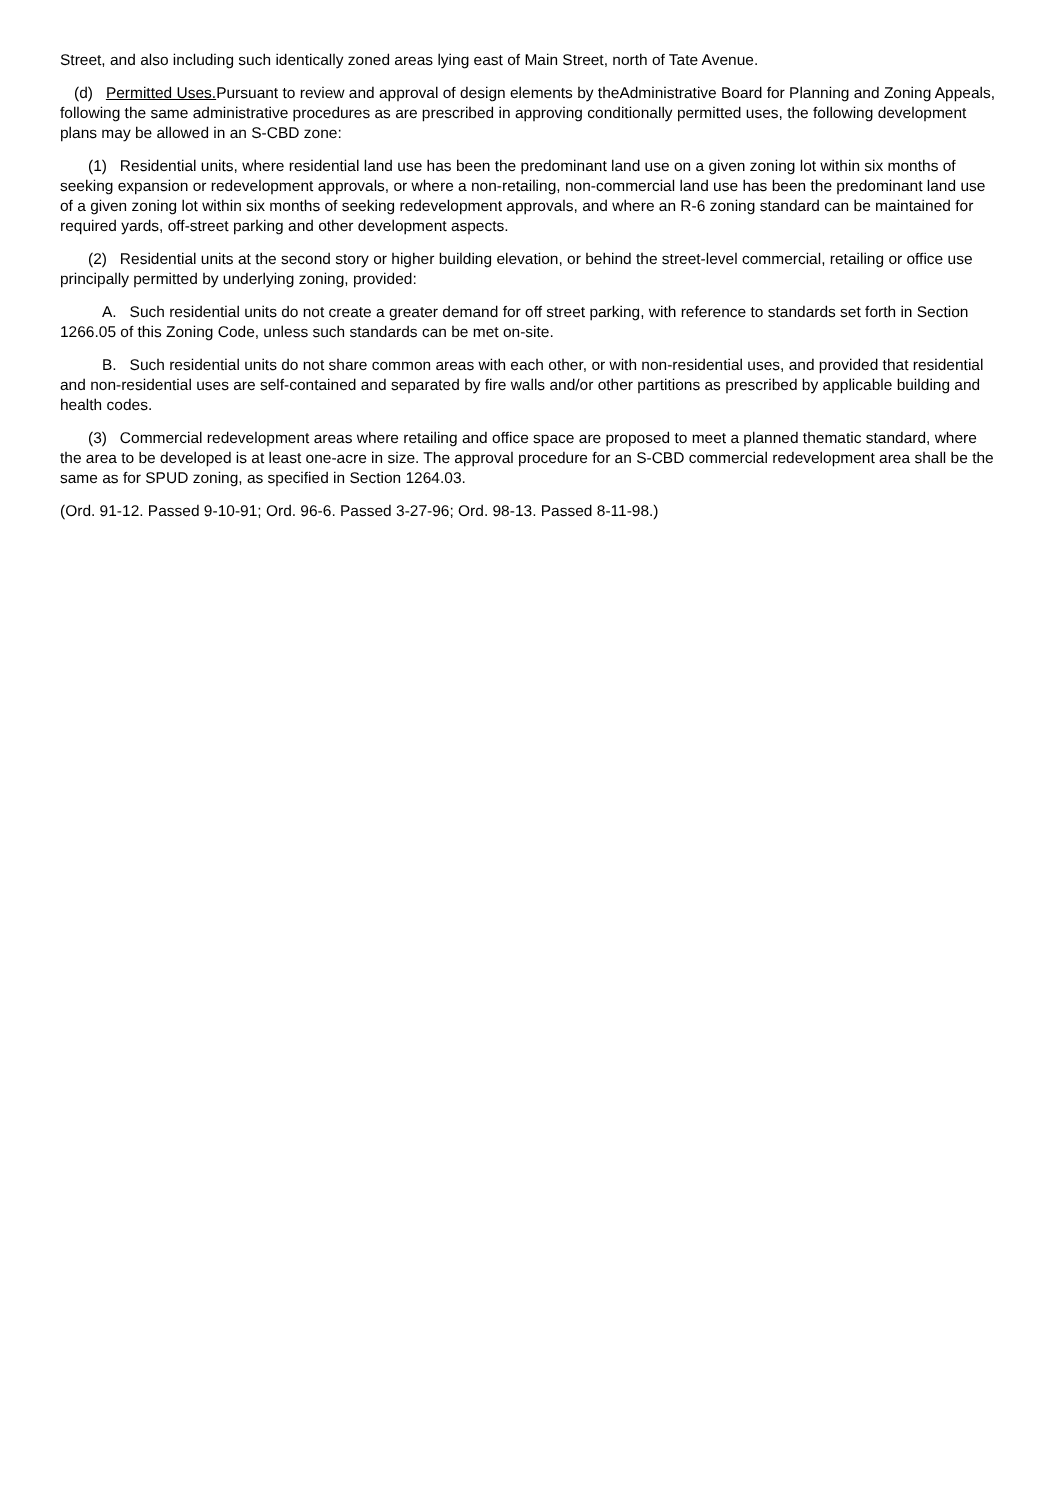Street, and also including such identically zoned areas lying east of Main Street, north of Tate Avenue.
(d) Permitted Uses. Pursuant to review and approval of design elements by theAdministrative Board for Planning and Zoning Appeals, following the same administrative procedures as are prescribed in approving conditionally permitted uses, the following development plans may be allowed in an S-CBD zone:
(1) Residential units, where residential land use has been the predominant land use on a given zoning lot within six months of seeking expansion or redevelopment approvals, or where a non-retailing, non-commercial land use has been the predominant land use of a given zoning lot within six months of seeking redevelopment approvals, and where an R-6 zoning standard can be maintained for required yards, off-street parking and other development aspects.
(2) Residential units at the second story or higher building elevation, or behind the street-level commercial, retailing or office use principally permitted by underlying zoning, provided:
A. Such residential units do not create a greater demand for off street parking, with reference to standards set forth in Section 1266.05 of this Zoning Code, unless such standards can be met on-site.
B. Such residential units do not share common areas with each other, or with non-residential uses, and provided that residential and non-residential uses are self-contained and separated by fire walls and/or other partitions as prescribed by applicable building and health codes.
(3) Commercial redevelopment areas where retailing and office space are proposed to meet a planned thematic standard, where the area to be developed is at least one-acre in size. The approval procedure for an S-CBD commercial redevelopment area shall be the same as for SPUD zoning, as specified in Section 1264.03.
(Ord. 91-12. Passed 9-10-91; Ord. 96-6. Passed 3-27-96; Ord. 98-13. Passed 8-11-98.)